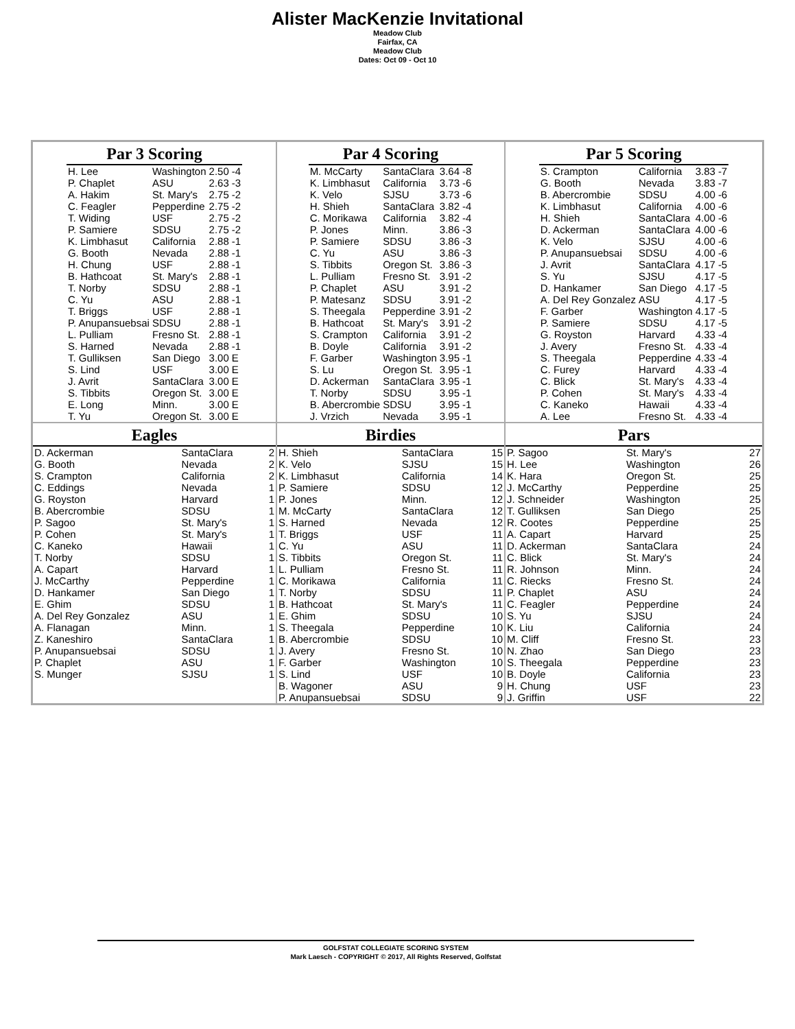Alister MacKenzie Invitational
Meadow Club
Fairfax, CA
Meadow Club
Dates: Oct 09 - Oct 10
Par 3 Scoring
| H. Lee | Washington | 2.50 | -4 |
| P. Chaplet | ASU | 2.63 | -3 |
| A. Hakim | St. Mary's | 2.75 | -2 |
| C. Feagler | Pepperdine | 2.75 | -2 |
| T. Widing | USF | 2.75 | -2 |
| P. Samiere | SDSU | 2.75 | -2 |
| K. Limbhasut | California | 2.88 | -1 |
| G. Booth | Nevada | 2.88 | -1 |
| H. Chung | USF | 2.88 | -1 |
| B. Hathcoat | St. Mary's | 2.88 | -1 |
| T. Norby | SDSU | 2.88 | -1 |
| C. Yu | ASU | 2.88 | -1 |
| T. Briggs | USF | 2.88 | -1 |
| P. Anupansuebsai | SDSU | 2.88 | -1 |
| L. Pulliam | Fresno St. | 2.88 | -1 |
| S. Harned | Nevada | 2.88 | -1 |
| T. Gulliksen | San Diego | 3.00 | E |
| S. Lind | USF | 3.00 | E |
| J. Avrit | SantaClara | 3.00 | E |
| S. Tibbits | Oregon St. | 3.00 | E |
| E. Long | Minn. | 3.00 | E |
| T. Yu | Oregon St. | 3.00 | E |
Par 4 Scoring
| M. McCarty | SantaClara | 3.64 | -8 |
| K. Limbhasut | California | 3.73 | -6 |
| K. Velo | SJSU | 3.73 | -6 |
| H. Shieh | SantaClara | 3.82 | -4 |
| C. Morikawa | California | 3.82 | -4 |
| P. Jones | Minn. | 3.86 | -3 |
| P. Samiere | SDSU | 3.86 | -3 |
| C. Yu | ASU | 3.86 | -3 |
| S. Tibbits | Oregon St. | 3.86 | -3 |
| L. Pulliam | Fresno St. | 3.91 | -2 |
| P. Chaplet | ASU | 3.91 | -2 |
| P. Matesanz | SDSU | 3.91 | -2 |
| S. Theegala | Pepperdine | 3.91 | -2 |
| B. Hathcoat | St. Mary's | 3.91 | -2 |
| S. Crampton | California | 3.91 | -2 |
| B. Doyle | California | 3.91 | -2 |
| F. Garber | Washington | 3.95 | -1 |
| S. Lu | Oregon St. | 3.95 | -1 |
| D. Ackerman | SantaClara | 3.95 | -1 |
| T. Norby | SDSU | 3.95 | -1 |
| B. Abercrombie | SDSU | 3.95 | -1 |
| J. Vrzich | Nevada | 3.95 | -1 |
Par 5 Scoring
| S. Crampton | California | 3.83 | -7 |
| G. Booth | Nevada | 3.83 | -7 |
| B. Abercrombie | SDSU | 4.00 | -6 |
| K. Limbhasut | California | 4.00 | -6 |
| H. Shieh | SantaClara | 4.00 | -6 |
| D. Ackerman | SantaClara | 4.00 | -6 |
| K. Velo | SJSU | 4.00 | -6 |
| P. Anupansuebsai | SDSU | 4.00 | -6 |
| J. Avrit | SantaClara | 4.17 | -5 |
| S. Yu | SJSU | 4.17 | -5 |
| D. Hankamer | San Diego | 4.17 | -5 |
| A. Del Rey Gonzalez | ASU | 4.17 | -5 |
| F. Garber | Washington | 4.17 | -5 |
| P. Samiere | SDSU | 4.17 | -5 |
| G. Royston | Harvard | 4.33 | -4 |
| J. Avery | Fresno St. | 4.33 | -4 |
| S. Theegala | Pepperdine | 4.33 | -4 |
| C. Furey | Harvard | 4.33 | -4 |
| C. Blick | St. Mary's | 4.33 | -4 |
| P. Cohen | St. Mary's | 4.33 | -4 |
| C. Kaneko | Hawaii | 4.33 | -4 |
| A. Lee | Fresno St. | 4.33 | -4 |
Eagles
| D. Ackerman | SantaClara | 2 |
| G. Booth | Nevada | 2 |
| S. Crampton | California | 2 |
| C. Eddings | Nevada | 1 |
| G. Royston | Harvard | 1 |
| B. Abercrombie | SDSU | 1 |
| P. Sagoo | St. Mary's | 1 |
| P. Cohen | St. Mary's | 1 |
| C. Kaneko | Hawaii | 1 |
| T. Norby | SDSU | 1 |
| A. Capart | Harvard | 1 |
| J. McCarthy | Pepperdine | 1 |
| D. Hankamer | San Diego | 1 |
| E. Ghim | SDSU | 1 |
| A. Del Rey Gonzalez | ASU | 1 |
| A. Flanagan | Minn. | 1 |
| Z. Kaneshiro | SantaClara | 1 |
| P. Anupansuebsai | SDSU | 1 |
| P. Chaplet | ASU | 1 |
| S. Munger | SJSU | 1 |
Birdies
| H. Shieh | SantaClara | 15 |
| K. Velo | SJSU | 15 |
| K. Limbhasut | California | 14 |
| P. Samiere | SDSU | 12 |
| P. Jones | Minn. | 12 |
| M. McCarty | SantaClara | 12 |
| S. Harned | Nevada | 12 |
| T. Briggs | USF | 11 |
| C. Yu | ASU | 11 |
| S. Tibbits | Oregon St. | 11 |
| L. Pulliam | Fresno St. | 11 |
| C. Morikawa | California | 11 |
| T. Norby | SDSU | 11 |
| B. Hathcoat | St. Mary's | 11 |
| E. Ghim | SDSU | 10 |
| S. Theegala | Pepperdine | 10 |
| B. Abercrombie | SDSU | 10 |
| J. Avery | Fresno St. | 10 |
| F. Garber | Washington | 10 |
| S. Lind | USF | 10 |
| B. Wagoner | ASU | 9 |
| P. Anupansuebsai | SDSU | 9 |
Pars
| P. Sagoo | St. Mary's | 27 |
| H. Lee | Washington | 26 |
| K. Hara | Oregon St. | 25 |
| J. McCarthy | Pepperdine | 25 |
| J. Schneider | Washington | 25 |
| T. Gulliksen | San Diego | 25 |
| R. Cootes | Pepperdine | 25 |
| A. Capart | Harvard | 25 |
| D. Ackerman | SantaClara | 24 |
| C. Blick | St. Mary's | 24 |
| R. Johnson | Minn. | 24 |
| C. Riecks | Fresno St. | 24 |
| P. Chaplet | ASU | 24 |
| C. Feagler | Pepperdine | 24 |
| S. Yu | SJSU | 24 |
| K. Liu | California | 24 |
| M. Cliff | Fresno St. | 23 |
| N. Zhao | San Diego | 23 |
| S. Theegala | Pepperdine | 23 |
| B. Doyle | California | 23 |
| H. Chung | USF | 23 |
| J. Griffin | USF | 22 |
GOLFSTAT COLLEGIATE SCORING SYSTEM
Mark Laesch - COPYRIGHT © 2017, All Rights Reserved, Golfstat